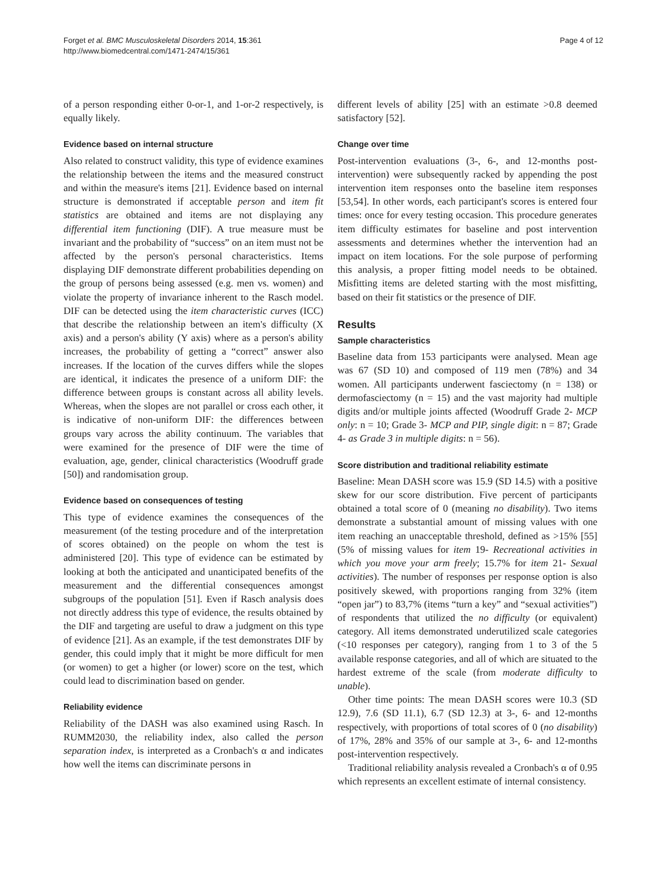Forget et al. BMC Musculoskeletal Disorders 2014, 15:361
http://www.biomedcentral.com/1471-2474/15/361
Page 4 of 12
of a person responding either 0-or-1, and 1-or-2 respectively, is equally likely.
Evidence based on internal structure
Also related to construct validity, this type of evidence examines the relationship between the items and the measured construct and within the measure's items [21]. Evidence based on internal structure is demonstrated if acceptable person and item fit statistics are obtained and items are not displaying any differential item functioning (DIF). A true measure must be invariant and the probability of “success” on an item must not be affected by the person's personal characteristics. Items displaying DIF demonstrate different probabilities depending on the group of persons being assessed (e.g. men vs. women) and violate the property of invariance inherent to the Rasch model. DIF can be detected using the item characteristic curves (ICC) that describe the relationship between an item's difficulty (X axis) and a person's ability (Y axis) where as a person's ability increases, the probability of getting a “correct” answer also increases. If the location of the curves differs while the slopes are identical, it indicates the presence of a uniform DIF: the difference between groups is constant across all ability levels. Whereas, when the slopes are not parallel or cross each other, it is indicative of non-uniform DIF: the differences between groups vary across the ability continuum. The variables that were examined for the presence of DIF were the time of evaluation, age, gender, clinical characteristics (Woodruff grade [50]) and randomisation group.
Evidence based on consequences of testing
This type of evidence examines the consequences of the measurement (of the testing procedure and of the interpretation of scores obtained) on the people on whom the test is administered [20]. This type of evidence can be estimated by looking at both the anticipated and unanticipated benefits of the measurement and the differential consequences amongst subgroups of the population [51]. Even if Rasch analysis does not directly address this type of evidence, the results obtained by the DIF and targeting are useful to draw a judgment on this type of evidence [21]. As an example, if the test demonstrates DIF by gender, this could imply that it might be more difficult for men (or women) to get a higher (or lower) score on the test, which could lead to discrimination based on gender.
Reliability evidence
Reliability of the DASH was also examined using Rasch. In RUMM2030, the reliability index, also called the person separation index, is interpreted as a Cronbach's α and indicates how well the items can discriminate persons in
different levels of ability [25] with an estimate >0.8 deemed satisfactory [52].
Change over time
Post-intervention evaluations (3-, 6-, and 12-months post-intervention) were subsequently racked by appending the post intervention item responses onto the baseline item responses [53,54]. In other words, each participant's scores is entered four times: once for every testing occasion. This procedure generates item difficulty estimates for baseline and post intervention assessments and determines whether the intervention had an impact on item locations. For the sole purpose of performing this analysis, a proper fitting model needs to be obtained. Misfitting items are deleted starting with the most misfitting, based on their fit statistics or the presence of DIF.
Results
Sample characteristics
Baseline data from 153 participants were analysed. Mean age was 67 (SD 10) and composed of 119 men (78%) and 34 women. All participants underwent fasciectomy (n = 138) or dermofasciectomy (n = 15) and the vast majority had multiple digits and/or multiple joints affected (Woodruff Grade 2- MCP only: n = 10; Grade 3- MCP and PIP, single digit: n = 87; Grade 4- as Grade 3 in multiple digits: n = 56).
Score distribution and traditional reliability estimate
Baseline: Mean DASH score was 15.9 (SD 14.5) with a positive skew for our score distribution. Five percent of participants obtained a total score of 0 (meaning no disability). Two items demonstrate a substantial amount of missing values with one item reaching an unacceptable threshold, defined as >15% [55] (5% of missing values for item 19- Recreational activities in which you move your arm freely; 15.7% for item 21- Sexual activities). The number of responses per response option is also positively skewed, with proportions ranging from 32% (item “open jar”) to 83,7% (items “turn a key” and “sexual activities”) of respondents that utilized the no difficulty (or equivalent) category. All items demonstrated underutilized scale categories (<10 responses per category), ranging from 1 to 3 of the 5 available response categories, and all of which are situated to the hardest extreme of the scale (from moderate difficulty to unable).
Other time points: The mean DASH scores were 10.3 (SD 12.9), 7.6 (SD 11.1), 6.7 (SD 12.3) at 3-, 6- and 12-months respectively, with proportions of total scores of 0 (no disability) of 17%, 28% and 35% of our sample at 3-, 6- and 12-months post-intervention respectively.
Traditional reliability analysis revealed a Cronbach's α of 0.95 which represents an excellent estimate of internal consistency.